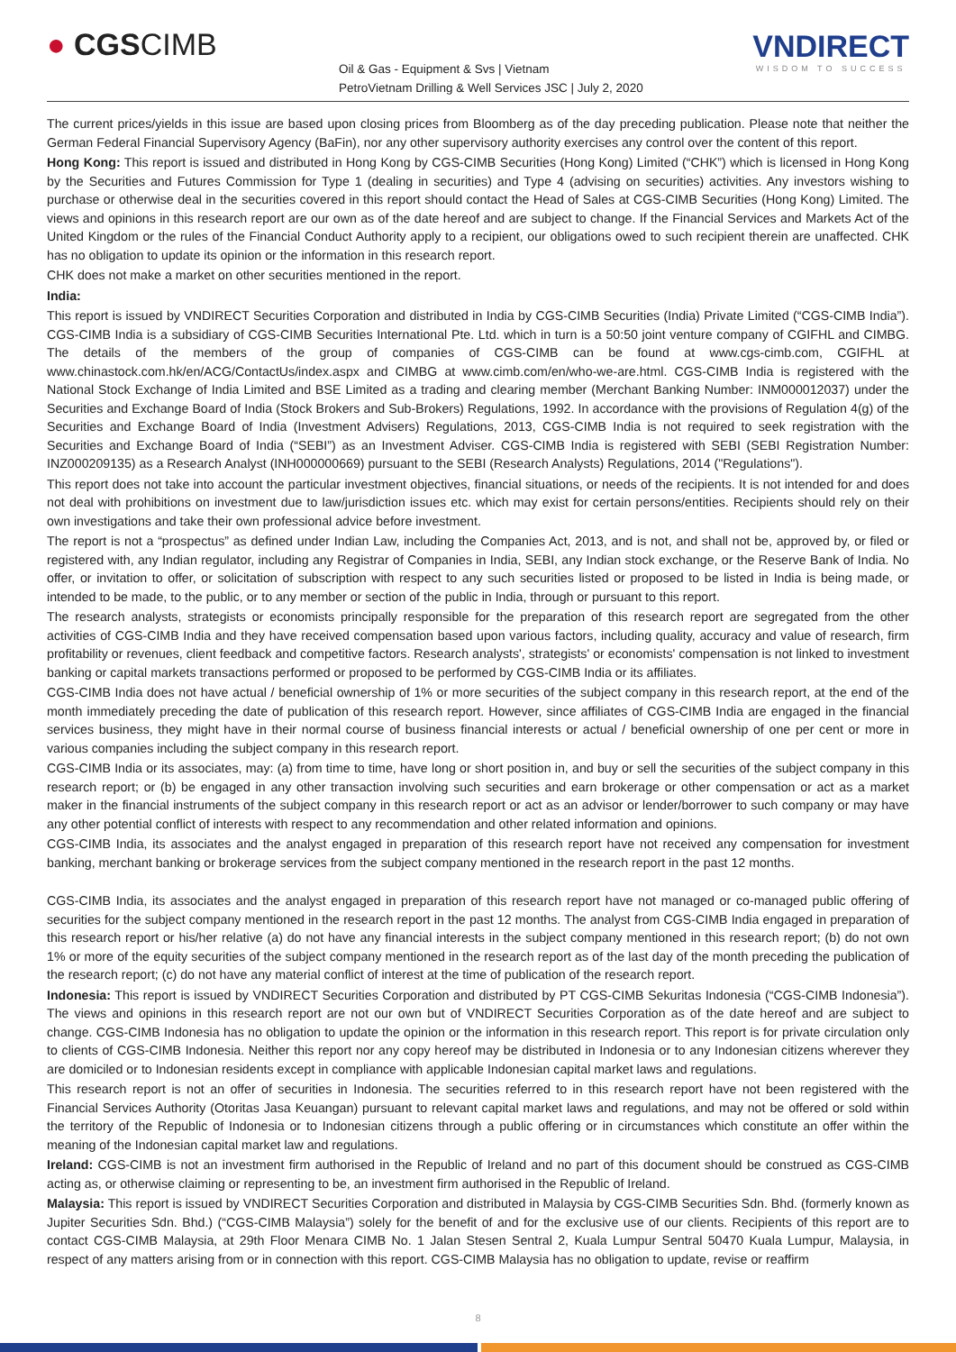● CGSCIMB
Oil & Gas - Equipment & Svs | Vietnam
PetroVietnam Drilling & Well Services JSC | July 2, 2020
VNDIRECT
WISDOM TO SUCCESS
The current prices/yields in this issue are based upon closing prices from Bloomberg as of the day preceding publication. Please note that neither the German Federal Financial Supervisory Agency (BaFin), nor any other supervisory authority exercises any control over the content of this report.
Hong Kong: This report is issued and distributed in Hong Kong by CGS-CIMB Securities (Hong Kong) Limited (“CHK”) which is licensed in Hong Kong by the Securities and Futures Commission for Type 1 (dealing in securities) and Type 4 (advising on securities) activities. Any investors wishing to purchase or otherwise deal in the securities covered in this report should contact the Head of Sales at CGS-CIMB Securities (Hong Kong) Limited. The views and opinions in this research report are our own as of the date hereof and are subject to change. If the Financial Services and Markets Act of the United Kingdom or the rules of the Financial Conduct Authority apply to a recipient, our obligations owed to such recipient therein are unaffected. CHK has no obligation to update its opinion or the information in this research report.
CHK does not make a market on other securities mentioned in the report.
India:
This report is issued by VNDIRECT Securities Corporation and distributed in India by CGS-CIMB Securities (India) Private Limited (“CGS-CIMB India”). CGS-CIMB India is a subsidiary of CGS-CIMB Securities International Pte. Ltd. which in turn is a 50:50 joint venture company of CGIFHL and CIMBG. The details of the members of the group of companies of CGS-CIMB can be found at www.cgs-cimb.com, CGIFHL at www.chinastock.com.hk/en/ACG/ContactUs/index.aspx and CIMBG at www.cimb.com/en/who-we-are.html. CGS-CIMB India is registered with the National Stock Exchange of India Limited and BSE Limited as a trading and clearing member (Merchant Banking Number: INM000012037) under the Securities and Exchange Board of India (Stock Brokers and Sub-Brokers) Regulations, 1992. In accordance with the provisions of Regulation 4(g) of the Securities and Exchange Board of India (Investment Advisers) Regulations, 2013, CGS-CIMB India is not required to seek registration with the Securities and Exchange Board of India (“SEBI”) as an Investment Adviser. CGS-CIMB India is registered with SEBI (SEBI Registration Number: INZ000209135) as a Research Analyst (INH000000669) pursuant to the SEBI (Research Analysts) Regulations, 2014 ("Regulations").
This report does not take into account the particular investment objectives, financial situations, or needs of the recipients. It is not intended for and does not deal with prohibitions on investment due to law/jurisdiction issues etc. which may exist for certain persons/entities. Recipients should rely on their own investigations and take their own professional advice before investment.
The report is not a “prospectus” as defined under Indian Law, including the Companies Act, 2013, and is not, and shall not be, approved by, or filed or registered with, any Indian regulator, including any Registrar of Companies in India, SEBI, any Indian stock exchange, or the Reserve Bank of India. No offer, or invitation to offer, or solicitation of subscription with respect to any such securities listed or proposed to be listed in India is being made, or intended to be made, to the public, or to any member or section of the public in India, through or pursuant to this report.
The research analysts, strategists or economists principally responsible for the preparation of this research report are segregated from the other activities of CGS-CIMB India and they have received compensation based upon various factors, including quality, accuracy and value of research, firm profitability or revenues, client feedback and competitive factors. Research analysts', strategists' or economists' compensation is not linked to investment banking or capital markets transactions performed or proposed to be performed by CGS-CIMB India or its affiliates.
CGS-CIMB India does not have actual / beneficial ownership of 1% or more securities of the subject company in this research report, at the end of the month immediately preceding the date of publication of this research report. However, since affiliates of CGS-CIMB India are engaged in the financial services business, they might have in their normal course of business financial interests or actual / beneficial ownership of one per cent or more in various companies including the subject company in this research report.
CGS-CIMB India or its associates, may: (a) from time to time, have long or short position in, and buy or sell the securities of the subject company in this research report; or (b) be engaged in any other transaction involving such securities and earn brokerage or other compensation or act as a market maker in the financial instruments of the subject company in this research report or act as an advisor or lender/borrower to such company or may have any other potential conflict of interests with respect to any recommendation and other related information and opinions.
CGS-CIMB India, its associates and the analyst engaged in preparation of this research report have not received any compensation for investment banking, merchant banking or brokerage services from the subject company mentioned in the research report in the past 12 months.
CGS-CIMB India, its associates and the analyst engaged in preparation of this research report have not managed or co-managed public offering of securities for the subject company mentioned in the research report in the past 12 months. The analyst from CGS-CIMB India engaged in preparation of this research report or his/her relative (a) do not have any financial interests in the subject company mentioned in this research report; (b) do not own 1% or more of the equity securities of the subject company mentioned in the research report as of the last day of the month preceding the publication of the research report; (c) do not have any material conflict of interest at the time of publication of the research report.
Indonesia: This report is issued by VNDIRECT Securities Corporation and distributed by PT CGS-CIMB Sekuritas Indonesia (“CGS-CIMB Indonesia”). The views and opinions in this research report are not our own but of VNDIRECT Securities Corporation as of the date hereof and are subject to change. CGS-CIMB Indonesia has no obligation to update the opinion or the information in this research report. This report is for private circulation only to clients of CGS-CIMB Indonesia. Neither this report nor any copy hereof may be distributed in Indonesia or to any Indonesian citizens wherever they are domiciled or to Indonesian residents except in compliance with applicable Indonesian capital market laws and regulations.
This research report is not an offer of securities in Indonesia. The securities referred to in this research report have not been registered with the Financial Services Authority (Otoritas Jasa Keuangan) pursuant to relevant capital market laws and regulations, and may not be offered or sold within the territory of the Republic of Indonesia or to Indonesian citizens through a public offering or in circumstances which constitute an offer within the meaning of the Indonesian capital market law and regulations.
Ireland: CGS-CIMB is not an investment firm authorised in the Republic of Ireland and no part of this document should be construed as CGS-CIMB acting as, or otherwise claiming or representing to be, an investment firm authorised in the Republic of Ireland.
Malaysia: This report is issued by VNDIRECT Securities Corporation and distributed in Malaysia by CGS-CIMB Securities Sdn. Bhd. (formerly known as Jupiter Securities Sdn. Bhd.) (“CGS-CIMB Malaysia”) solely for the benefit of and for the exclusive use of our clients. Recipients of this report are to contact CGS-CIMB Malaysia, at 29th Floor Menara CIMB No. 1 Jalan Stesen Sentral 2, Kuala Lumpur Sentral 50470 Kuala Lumpur, Malaysia, in respect of any matters arising from or in connection with this report. CGS-CIMB Malaysia has no obligation to update, revise or reaffirm
8